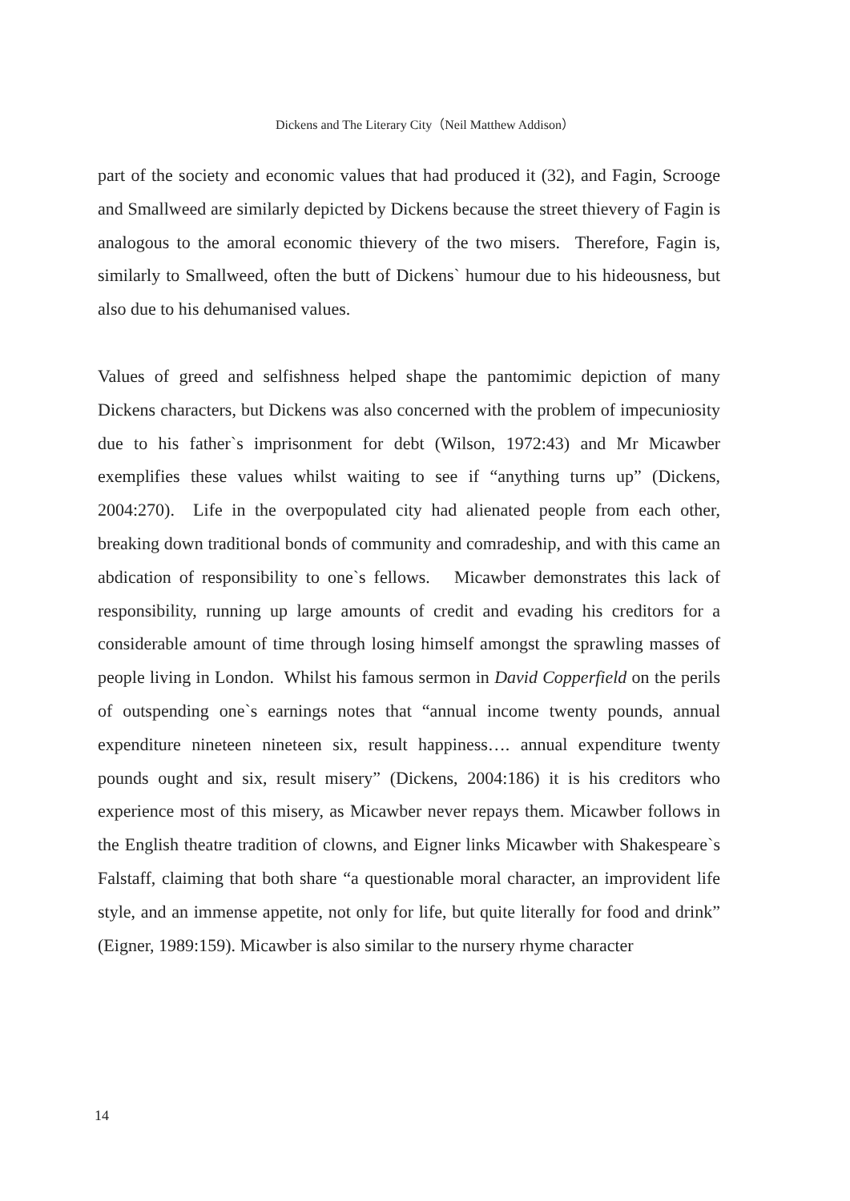Dickens and The Literary City（Neil Matthew Addison）
part of the society and economic values that had produced it (32), and Fagin, Scrooge and Smallweed are similarly depicted by Dickens because the street thievery of Fagin is analogous to the amoral economic thievery of the two misers. Therefore, Fagin is, similarly to Smallweed, often the butt of Dickens` humour due to his hideousness, but also due to his dehumanised values.
Values of greed and selfishness helped shape the pantomimic depiction of many Dickens characters, but Dickens was also concerned with the problem of impecuniosity due to his father`s imprisonment for debt (Wilson, 1972:43) and Mr Micawber exemplifies these values whilst waiting to see if “anything turns up” (Dickens, 2004:270). Life in the overpopulated city had alienated people from each other, breaking down traditional bonds of community and comradeship, and with this came an abdication of responsibility to one`s fellows. Micawber demonstrates this lack of responsibility, running up large amounts of credit and evading his creditors for a considerable amount of time through losing himself amongst the sprawling masses of people living in London. Whilst his famous sermon in David Copperfield on the perils of outspending one`s earnings notes that “annual income twenty pounds, annual expenditure nineteen nineteen six, result happiness…. annual expenditure twenty pounds ought and six, result misery” (Dickens, 2004:186) it is his creditors who experience most of this misery, as Micawber never repays them. Micawber follows in the English theatre tradition of clowns, and Eigner links Micawber with Shakespeare`s Falstaff, claiming that both share “a questionable moral character, an improvident life style, and an immense appetite, not only for life, but quite literally for food and drink” (Eigner, 1989:159). Micawber is also similar to the nursery rhyme character
14